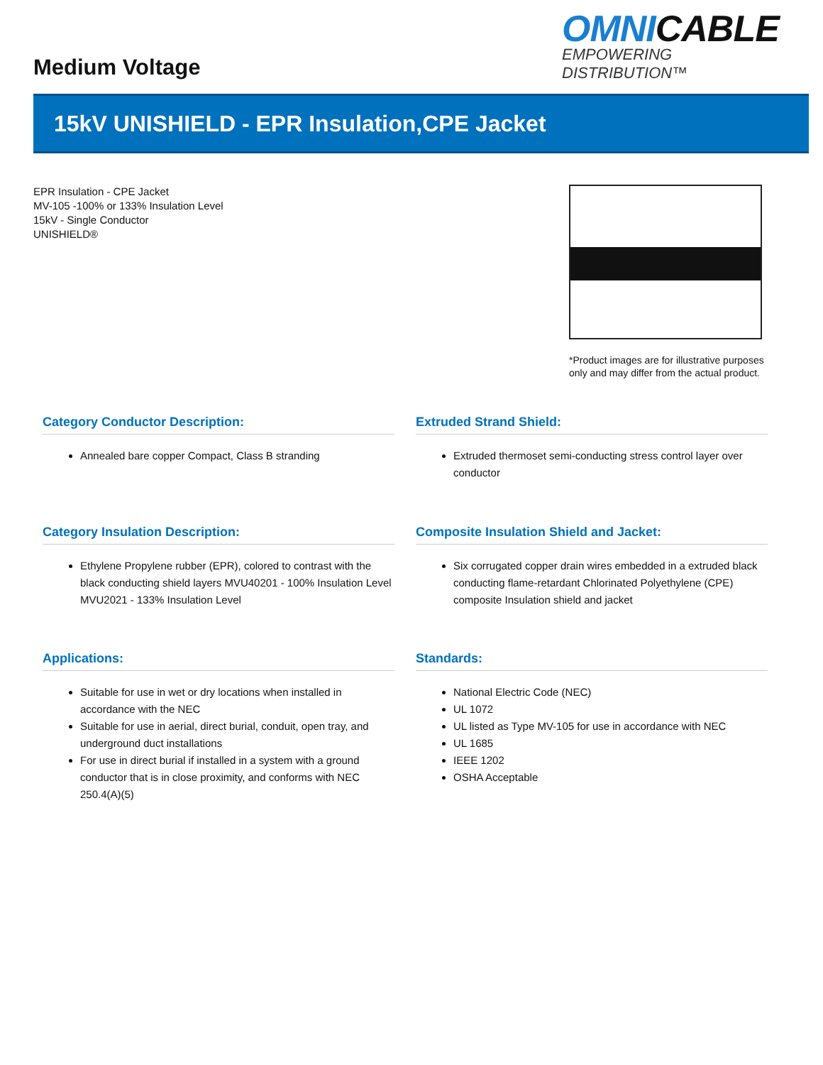Medium Voltage
OMNICABLE
EMPOWERING DISTRIBUTION™
15kV UNISHIELD - EPR Insulation,CPE Jacket
EPR Insulation - CPE Jacket
MV-105 -100% or 133% Insulation Level
15kV - Single Conductor
UNISHIELD®
*Product images are for illustrative purposes only and may differ from the actual product.
Category Conductor Description:
Annealed bare copper Compact, Class B stranding
Extruded Strand Shield:
Extruded thermoset semi-conducting stress control layer over conductor
Category Insulation Description:
Ethylene Propylene rubber (EPR), colored to contrast with the black conducting shield layers MVU40201 - 100% Insulation Level MVU2021 - 133% Insulation Level
Composite Insulation Shield and Jacket:
Six corrugated copper drain wires embedded in a extruded black conducting flame-retardant Chlorinated Polyethylene (CPE) composite Insulation shield and jacket
Applications:
Suitable for use in wet or dry locations when installed in accordance with the NEC
Suitable for use in aerial, direct burial, conduit, open tray, and underground duct installations
For use in direct burial if installed in a system with a ground conductor that is in close proximity, and conforms with NEC 250.4(A)(5)
Standards:
National Electric Code (NEC)
UL 1072
UL listed as Type MV-105 for use in accordance with NEC
UL 1685
IEEE 1202
OSHA Acceptable